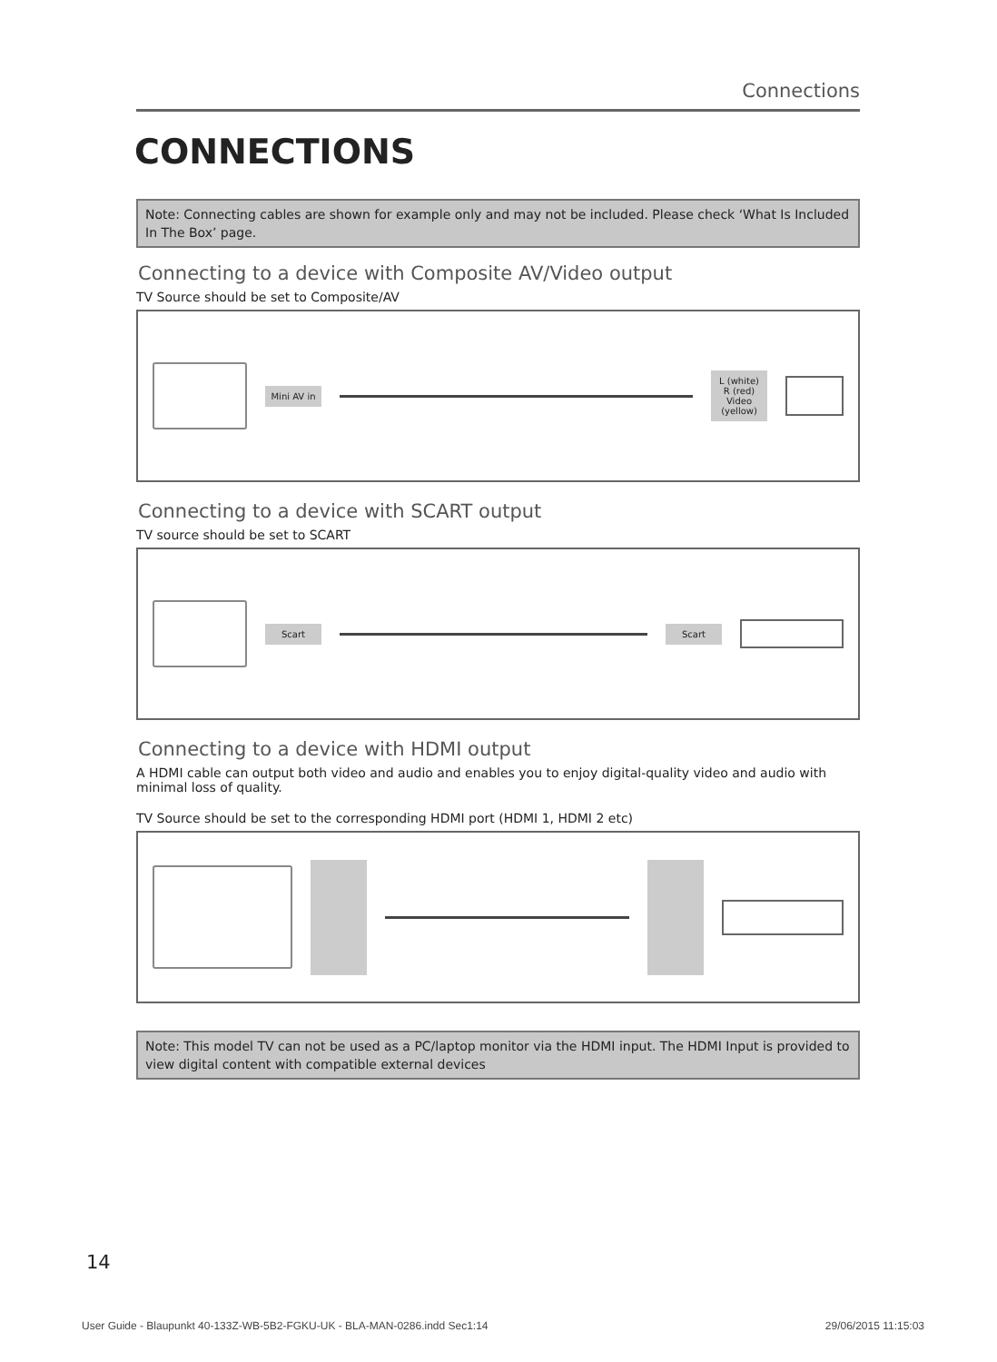Connections
CONNECTIONS
Note: Connecting cables are shown for example only and may not be included. Please check ‘What Is Included In The Box’ page.
Connecting to a device with Composite AV/Video output
TV Source should be set to Composite/AV
Mini AV in
L (white) R (red) Video (yellow)
Connecting to a device with SCART output
TV source should be set to SCART
Scart Scart
Connecting to a device with HDMI output
A HDMI cable can output both video and audio and enables you to enjoy digital-quality video and audio with minimal loss of quality.
TV Source should be set to the corresponding HDMI port (HDMI 1, HDMI 2 etc)
Note: This model TV can not be used as a PC/laptop monitor via the HDMI input. The HDMI Input is provided to view digital content with compatible external devices
14
User Guide - Blaupunkt 40-133Z-WB-5B2-FGKU-UK - BLA-MAN-0286.indd Sec1:14 29/06/2015 11:15:03